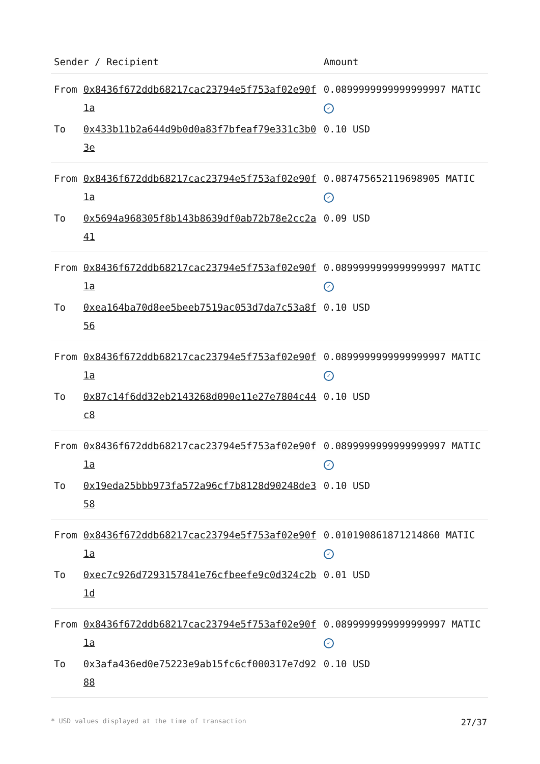| Sender / Recipient | | Amount |
| --- | --- | --- |
| From | 0x8436f672ddb68217cac23794e5f753af02e90f1a | 0.0899999999999999997 MATIC ✓ |
| To | 0x433b11b2a644d9b0d0a83f7bfeaf79e331c3b03e | 0.10 USD |
| From | 0x8436f672ddb68217cac23794e5f753af02e90f1a | 0.087475652119698905 MATIC ✓ |
| To | 0x5694a968305f8b143b8639df0ab72b78e2cc2a41 | 0.09 USD |
| From | 0x8436f672ddb68217cac23794e5f753af02e90f1a | 0.0899999999999999997 MATIC ✓ |
| To | 0xea164ba70d8ee5beeb7519ac053d7da7c53a8f56 | 0.10 USD |
| From | 0x8436f672ddb68217cac23794e5f753af02e90f1a | 0.0899999999999999997 MATIC ✓ |
| To | 0x87c14f6dd32eb2143268d090e11e27e7804c44c8 | 0.10 USD |
| From | 0x8436f672ddb68217cac23794e5f753af02e90f1a | 0.0899999999999999997 MATIC ✓ |
| To | 0x19eda25bbb973fa572a96cf7b8128d90248de358 | 0.10 USD |
| From | 0x8436f672ddb68217cac23794e5f753af02e90f1a | 0.010190861871214860 MATIC ✓ |
| To | 0xec7c926d7293157841e76cfbeefe9c0d324c2b1d | 0.01 USD |
| From | 0x8436f672ddb68217cac23794e5f753af02e90f1a | 0.0899999999999999997 MATIC ✓ |
| To | 0x3afa436ed0e75223e9ab15fc6cf000317e7d9288 | 0.10 USD |
* USD values displayed at the time of transaction 27/37